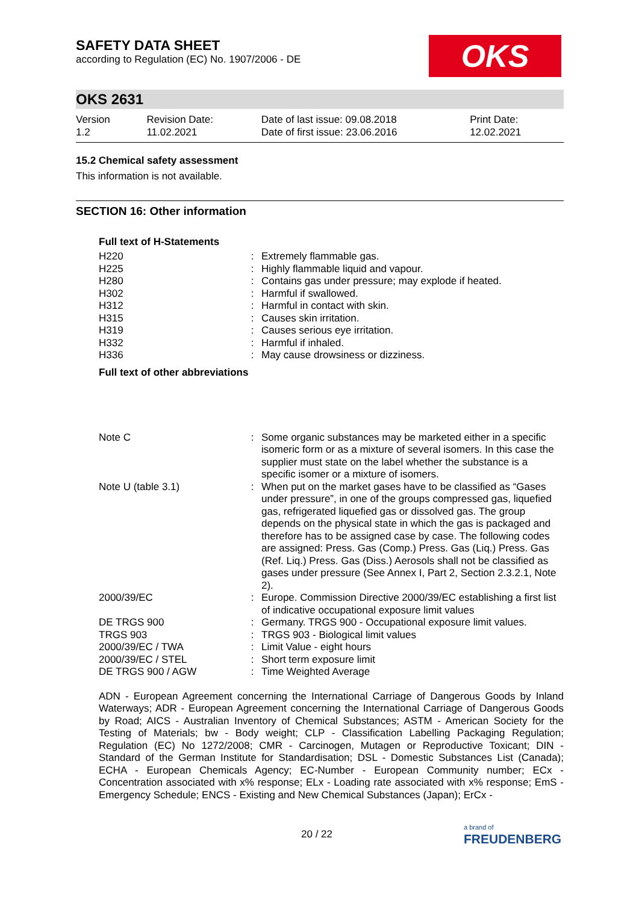OKS
SAFETY DATA SHEET
according to Regulation (EC) No. 1907/2006 - DE
OKS 2631
| Version 1.2 | Revision Date: 11.02.2021 | Date of last issue: 09.08.2018 Date of first issue: 23.06.2016 | Print Date: 12.02.2021 |
15.2 Chemical safety assessment
This information is not available.
SECTION 16: Other information
Full text of H-Statements
| H220 | : | Extremely flammable gas. |
| H225 | : | Highly flammable liquid and vapour. |
| H280 | : | Contains gas under pressure; may explode if heated. |
| H302 | : | Harmful if swallowed. |
| H312 | : | Harmful in contact with skin. |
| H315 | : | Causes skin irritation. |
| H319 | : | Causes serious eye irritation. |
| H332 | : | Harmful if inhaled. |
| H336 | : | May cause drowsiness or dizziness. |
Full text of other abbreviations
| Note C | : | Some organic substances may be marketed either in a specific isomeric form or as a mixture of several isomers. In this case the supplier must state on the label whether the substance is a specific isomer or a mixture of isomers. |
| Note U (table 3.1) | : | When put on the market gases have to be classified as “Gases under pressure”, in one of the groups compressed gas, liquefied gas, refrigerated liquefied gas or dissolved gas. The group depends on the physical state in which the gas is packaged and therefore has to be assigned case by case. The following codes are assigned: Press. Gas (Comp.) Press. Gas (Liq.) Press. Gas (Ref. Liq.) Press. Gas (Diss.) Aerosols shall not be classified as gases under pressure (See Annex I, Part 2, Section 2.3.2.1, Note 2). |
| 2000/39/EC | : | Europe. Commission Directive 2000/39/EC establishing a first list of indicative occupational exposure limit values |
| DE TRGS 900 | : | Germany. TRGS 900 - Occupational exposure limit values. |
| TRGS 903 | : | TRGS 903 - Biological limit values |
| 2000/39/EC / TWA | : | Limit Value - eight hours |
| 2000/39/EC / STEL | : | Short term exposure limit |
| DE TRGS 900 / AGW | : | Time Weighted Average |
ADN - European Agreement concerning the International Carriage of Dangerous Goods by Inland Waterways; ADR - European Agreement concerning the International Carriage of Dangerous Goods by Road; AICS - Australian Inventory of Chemical Substances; ASTM - American Society for the Testing of Materials; bw - Body weight; CLP - Classification Labelling Packaging Regulation; Regulation (EC) No 1272/2008; CMR - Carcinogen, Mutagen or Reproductive Toxicant; DIN - Standard of the German Institute for Standardisation; DSL - Domestic Substances List (Canada); ECHA - European Chemicals Agency; EC-Number - European Community number; ECx - Concentration associated with x% response; ELx - Loading rate associated with x% response; EmS - Emergency Schedule; ENCS - Existing and New Chemical Substances (Japan); ErCx -
20 / 22
a brand of
FREUDENBERG